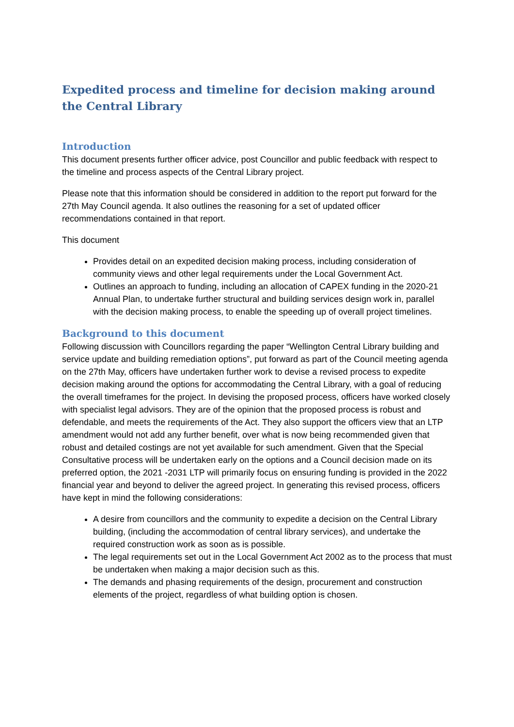Expedited process and timeline for decision making around the Central Library
Introduction
This document presents further officer advice, post Councillor and public feedback with respect to the timeline and process aspects of the Central Library project.
Please note that this information should be considered in addition to the report put forward for the 27th May Council agenda. It also outlines the reasoning for a set of updated officer recommendations contained in that report.
This document
Provides detail on an expedited decision making process, including consideration of community views and other legal requirements under the Local Government Act.
Outlines an approach to funding, including an allocation of CAPEX funding in the 2020-21 Annual Plan, to undertake further structural and building services design work in, parallel with the decision making process, to enable the speeding up of overall project timelines.
Background to this document
Following discussion with Councillors regarding the paper “Wellington Central Library building and service update and building remediation options”, put forward as part of the Council meeting agenda on the 27th May, officers have undertaken further work to devise a revised process to expedite decision making around the options for accommodating the Central Library, with a goal of reducing the overall timeframes for the project. In devising the proposed process, officers have worked closely with specialist legal advisors. They are of the opinion that the proposed process is robust and defendable, and meets the requirements of the Act. They also support the officers view that an LTP amendment would not add any further benefit, over what is now being recommended given that robust and detailed costings are not yet available for such amendment. Given that the Special Consultative process will be undertaken early on the options and a Council decision made on its preferred option, the 2021 -2031 LTP will primarily focus on ensuring funding is provided in the 2022 financial year and beyond to deliver the agreed project. In generating this revised process, officers have kept in mind the following considerations:
A desire from councillors and the community to expedite a decision on the Central Library building, (including the accommodation of central library services), and undertake the required construction work as soon as is possible.
The legal requirements set out in the Local Government Act 2002 as to the process that must be undertaken when making a major decision such as this.
The demands and phasing requirements of the design, procurement and construction elements of the project, regardless of what building option is chosen.